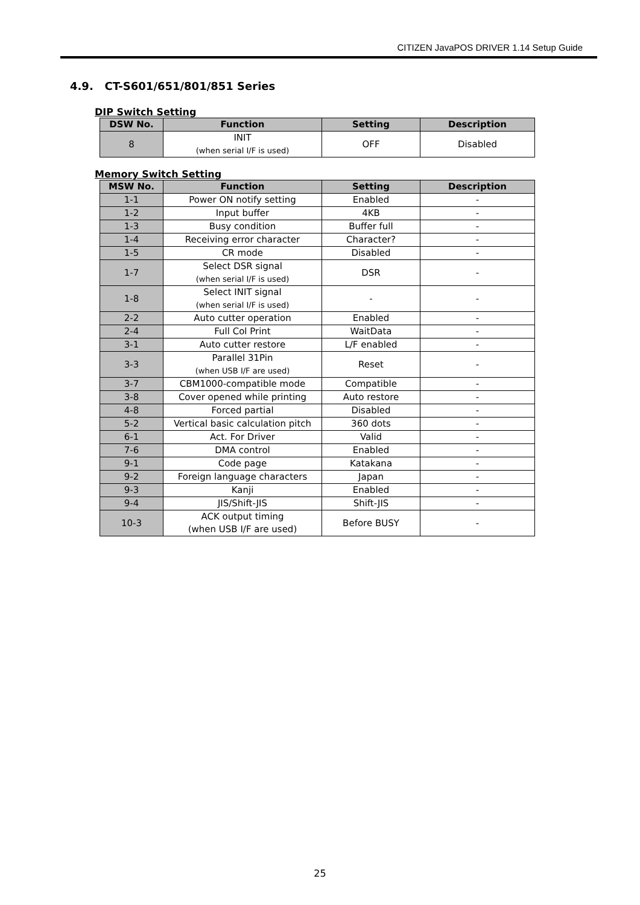CITIZEN JavaPOS DRIVER 1.14 Setup Guide
4.9. CT-S601/651/801/851 Series
DIP Switch Setting
| DSW No. | Function | Setting | Description |
| --- | --- | --- | --- |
| 8 | INIT (when serial I/F is used) | OFF | Disabled |
Memory Switch Setting
| MSW No. | Function | Setting | Description |
| --- | --- | --- | --- |
| 1-1 | Power ON notify setting | Enabled | - |
| 1-2 | Input buffer | 4KB | - |
| 1-3 | Busy condition | Buffer full | - |
| 1-4 | Receiving error character | Character? | - |
| 1-5 | CR mode | Disabled | - |
| 1-7 | Select DSR signal (when serial I/F is used) | DSR | - |
| 1-8 | Select INIT signal (when serial I/F is used) | - | - |
| 2-2 | Auto cutter operation | Enabled | - |
| 2-4 | Full Col Print | WaitData | - |
| 3-1 | Auto cutter restore | L/F enabled | - |
| 3-3 | Parallel 31Pin (when USB I/F are used) | Reset | - |
| 3-7 | CBM1000-compatible mode | Compatible | - |
| 3-8 | Cover opened while printing | Auto restore | - |
| 4-8 | Forced partial | Disabled | - |
| 5-2 | Vertical basic calculation pitch | 360 dots | - |
| 6-1 | Act. For Driver | Valid | - |
| 7-6 | DMA control | Enabled | - |
| 9-1 | Code page | Katakana | - |
| 9-2 | Foreign language characters | Japan | - |
| 9-3 | Kanji | Enabled | - |
| 9-4 | JIS/Shift-JIS | Shift-JIS | - |
| 10-3 | ACK output timing (when USB I/F are used) | Before BUSY | - |
25